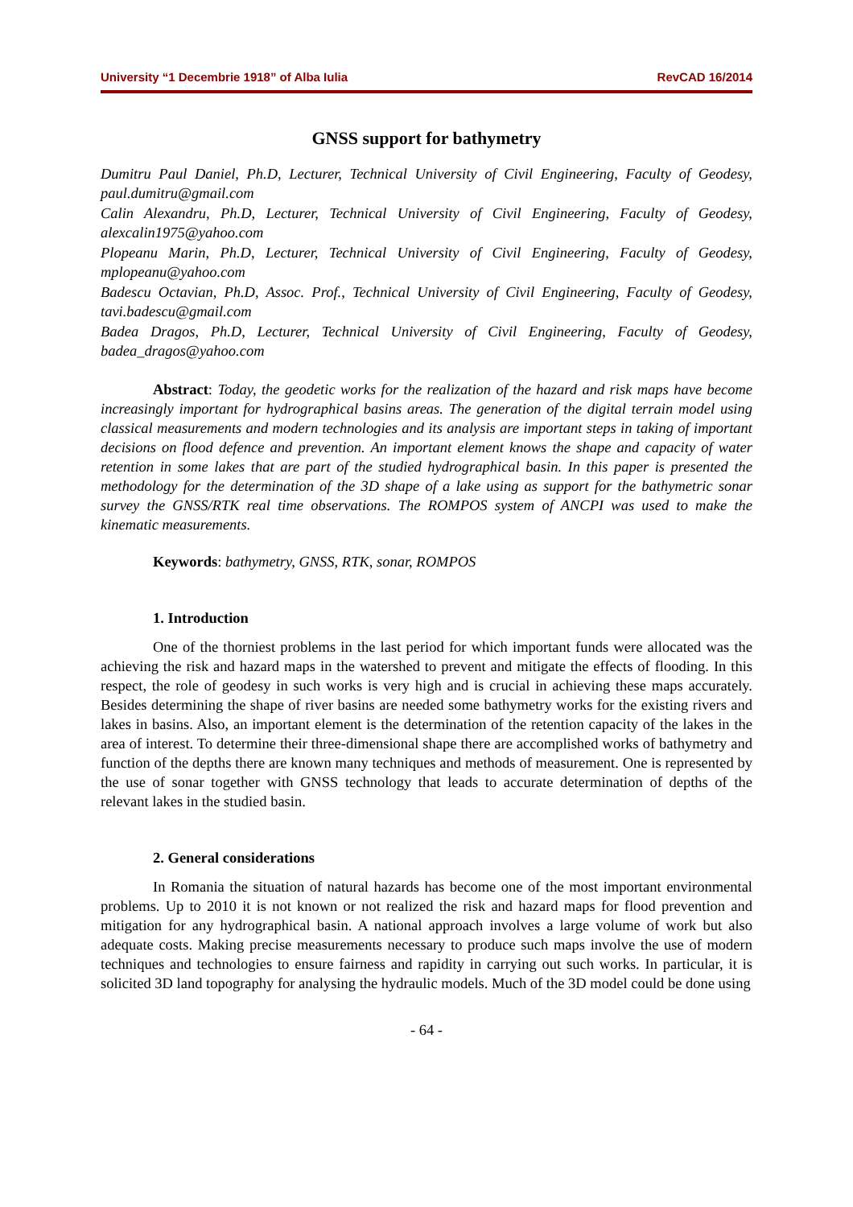University “1 Decembrie 1918” of Alba Iulia RevCAD 16/2014
GNSS support for bathymetry
Dumitru Paul Daniel, Ph.D, Lecturer, Technical University of Civil Engineering, Faculty of Geodesy, paul.dumitru@gmail.com
Calin Alexandru, Ph.D, Lecturer, Technical University of Civil Engineering, Faculty of Geodesy, alexcalin1975@yahoo.com
Plopeanu Marin, Ph.D, Lecturer, Technical University of Civil Engineering, Faculty of Geodesy, mplopeanu@yahoo.com
Badescu Octavian, Ph.D, Assoc. Prof., Technical University of Civil Engineering, Faculty of Geodesy, tavi.badescu@gmail.com
Badea Dragos, Ph.D, Lecturer, Technical University of Civil Engineering, Faculty of Geodesy, badea_dragos@yahoo.com
Abstract: Today, the geodetic works for the realization of the hazard and risk maps have become increasingly important for hydrographical basins areas. The generation of the digital terrain model using classical measurements and modern technologies and its analysis are important steps in taking of important decisions on flood defence and prevention. An important element knows the shape and capacity of water retention in some lakes that are part of the studied hydrographical basin. In this paper is presented the methodology for the determination of the 3D shape of a lake using as support for the bathymetric sonar survey the GNSS/RTK real time observations. The ROMPOS system of ANCPI was used to make the kinematic measurements.
Keywords: bathymetry, GNSS, RTK, sonar, ROMPOS
1. Introduction
One of the thorniest problems in the last period for which important funds were allocated was the achieving the risk and hazard maps in the watershed to prevent and mitigate the effects of flooding. In this respect, the role of geodesy in such works is very high and is crucial in achieving these maps accurately. Besides determining the shape of river basins are needed some bathymetry works for the existing rivers and lakes in basins. Also, an important element is the determination of the retention capacity of the lakes in the area of interest. To determine their three-dimensional shape there are accomplished works of bathymetry and function of the depths there are known many techniques and methods of measurement. One is represented by the use of sonar together with GNSS technology that leads to accurate determination of depths of the relevant lakes in the studied basin.
2. General considerations
In Romania the situation of natural hazards has become one of the most important environmental problems. Up to 2010 it is not known or not realized the risk and hazard maps for flood prevention and mitigation for any hydrographical basin. A national approach involves a large volume of work but also adequate costs. Making precise measurements necessary to produce such maps involve the use of modern techniques and technologies to ensure fairness and rapidity in carrying out such works. In particular, it is solicited 3D land topography for analysing the hydraulic models. Much of the 3D model could be done using
- 64 -